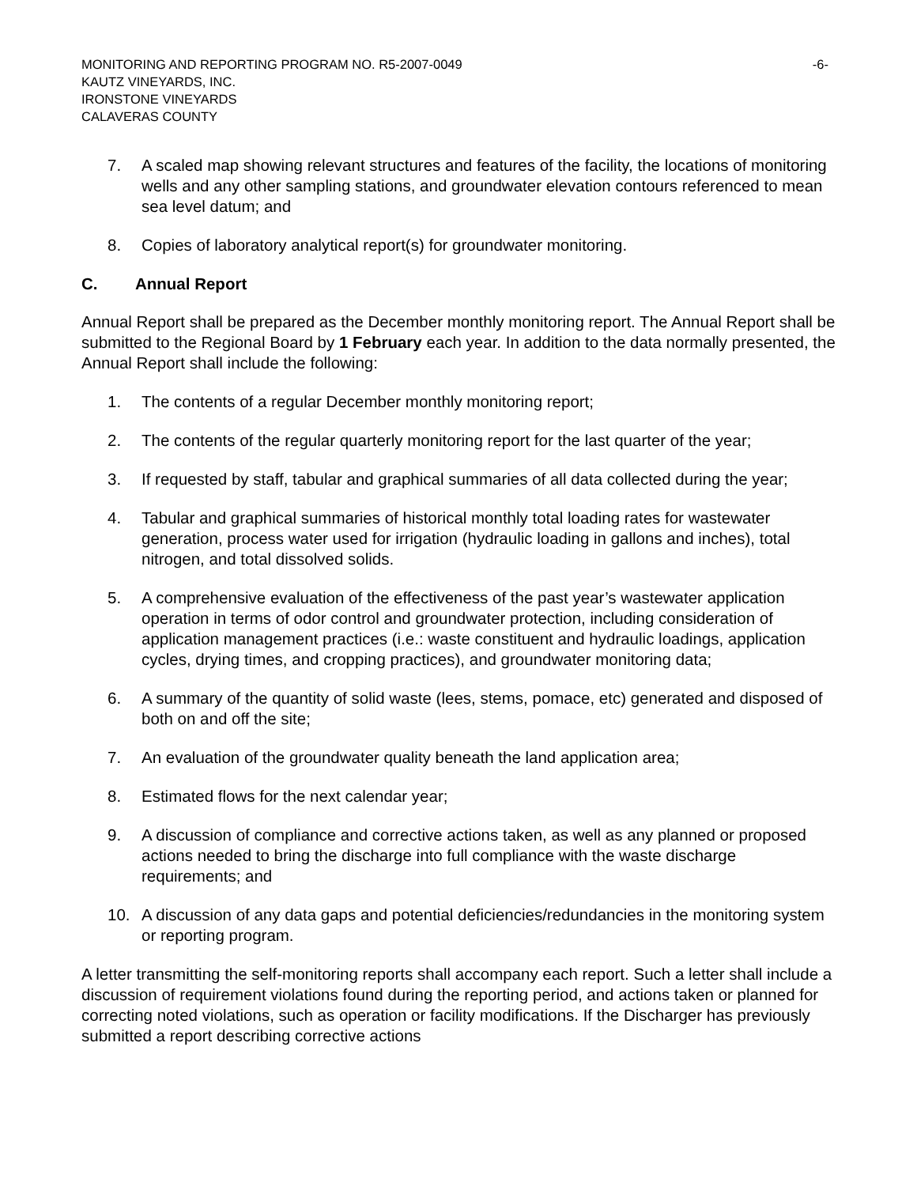MONITORING AND REPORTING PROGRAM NO. R5-2007-0049 -6-
KAUTZ VINEYARDS, INC.
IRONSTONE VINEYARDS
CALAVERAS COUNTY
7. A scaled map showing relevant structures and features of the facility, the locations of monitoring wells and any other sampling stations, and groundwater elevation contours referenced to mean sea level datum; and
8. Copies of laboratory analytical report(s) for groundwater monitoring.
C. Annual Report
Annual Report shall be prepared as the December monthly monitoring report. The Annual Report shall be submitted to the Regional Board by 1 February each year. In addition to the data normally presented, the Annual Report shall include the following:
1. The contents of a regular December monthly monitoring report;
2. The contents of the regular quarterly monitoring report for the last quarter of the year;
3. If requested by staff, tabular and graphical summaries of all data collected during the year;
4. Tabular and graphical summaries of historical monthly total loading rates for wastewater generation, process water used for irrigation (hydraulic loading in gallons and inches), total nitrogen, and total dissolved solids.
5. A comprehensive evaluation of the effectiveness of the past year’s wastewater application operation in terms of odor control and groundwater protection, including consideration of application management practices (i.e.: waste constituent and hydraulic loadings, application cycles, drying times, and cropping practices), and groundwater monitoring data;
6. A summary of the quantity of solid waste (lees, stems, pomace, etc) generated and disposed of both on and off the site;
7. An evaluation of the groundwater quality beneath the land application area;
8. Estimated flows for the next calendar year;
9. A discussion of compliance and corrective actions taken, as well as any planned or proposed actions needed to bring the discharge into full compliance with the waste discharge requirements; and
10. A discussion of any data gaps and potential deficiencies/redundancies in the monitoring system or reporting program.
A letter transmitting the self-monitoring reports shall accompany each report. Such a letter shall include a discussion of requirement violations found during the reporting period, and actions taken or planned for correcting noted violations, such as operation or facility modifications. If the Discharger has previously submitted a report describing corrective actions